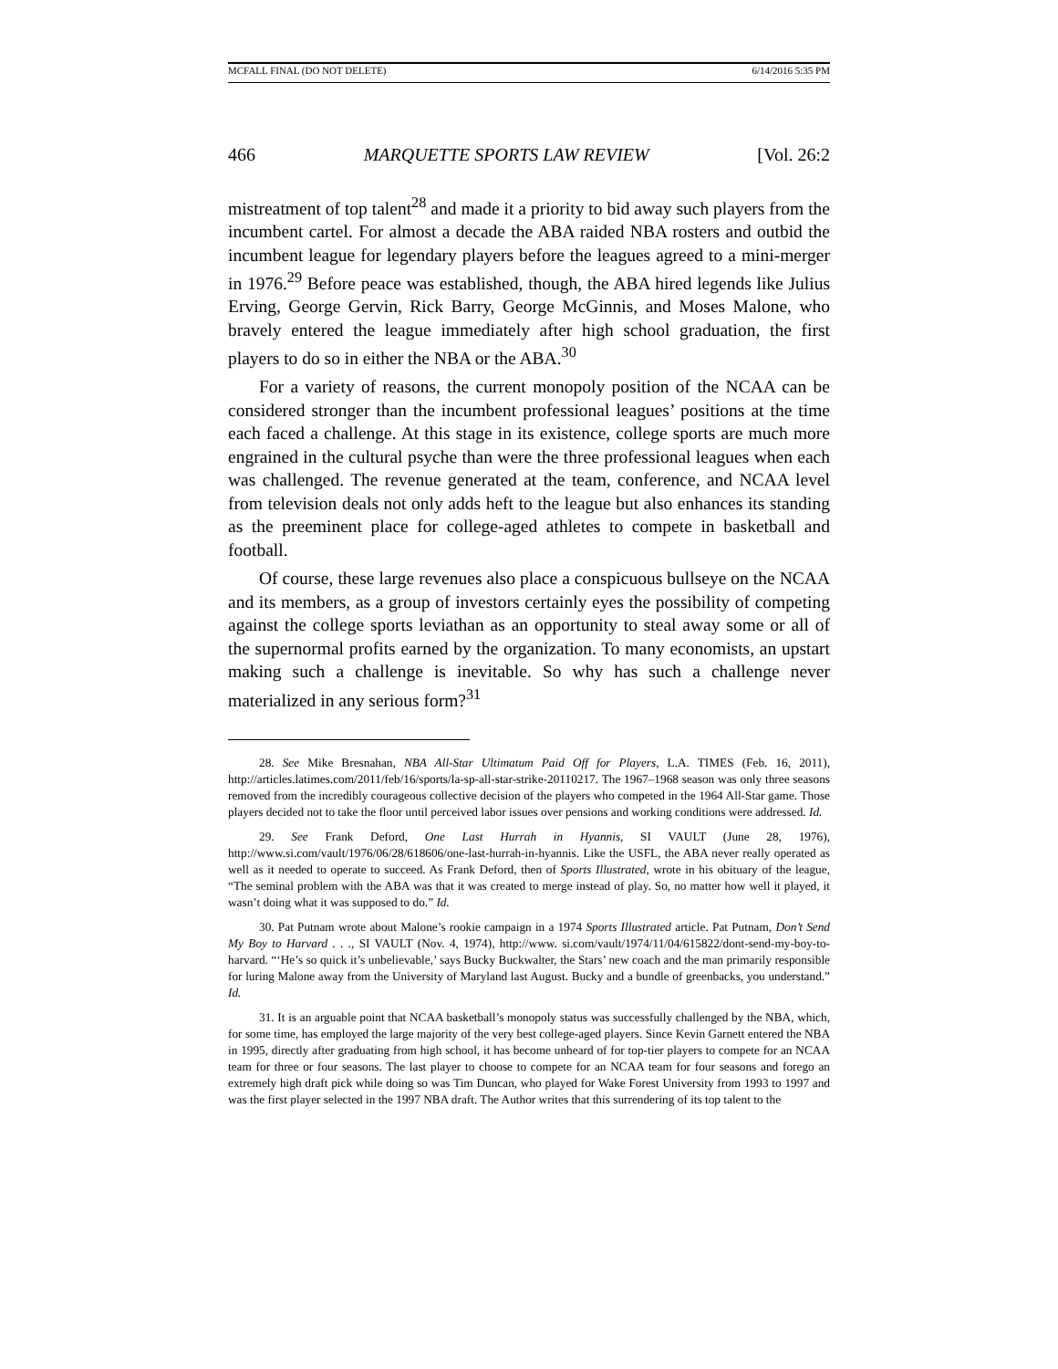MCFALL FINAL (DO NOT DELETE) 6/14/2016 5:35 PM
466 MARQUETTE SPORTS LAW REVIEW [Vol. 26:2
mistreatment of top talent<sup>28</sup> and made it a priority to bid away such players from the incumbent cartel. For almost a decade the ABA raided NBA rosters and outbid the incumbent league for legendary players before the leagues agreed to a mini-merger in 1976.<sup>29</sup> Before peace was established, though, the ABA hired legends like Julius Erving, George Gervin, Rick Barry, George McGinnis, and Moses Malone, who bravely entered the league immediately after high school graduation, the first players to do so in either the NBA or the ABA.<sup>30</sup>
For a variety of reasons, the current monopoly position of the NCAA can be considered stronger than the incumbent professional leagues’ positions at the time each faced a challenge. At this stage in its existence, college sports are much more engrained in the cultural psyche than were the three professional leagues when each was challenged. The revenue generated at the team, conference, and NCAA level from television deals not only adds heft to the league but also enhances its standing as the preeminent place for college-aged athletes to compete in basketball and football.
Of course, these large revenues also place a conspicuous bullseye on the NCAA and its members, as a group of investors certainly eyes the possibility of competing against the college sports leviathan as an opportunity to steal away some or all of the supernormal profits earned by the organization. To many economists, an upstart making such a challenge is inevitable. So why has such a challenge never materialized in any serious form?<sup>31</sup>
28. See Mike Bresnahan, NBA All-Star Ultimatum Paid Off for Players, L.A. TIMES (Feb. 16, 2011), http://articles.latimes.com/2011/feb/16/sports/la-sp-all-star-strike-20110217. The 1967–1968 season was only three seasons removed from the incredibly courageous collective decision of the players who competed in the 1964 All-Star game. Those players decided not to take the floor until perceived labor issues over pensions and working conditions were addressed. Id.
29. See Frank Deford, One Last Hurrah in Hyannis, SI VAULT (June 28, 1976), http://www.si.com/vault/1976/06/28/618606/one-last-hurrah-in-hyannis. Like the USFL, the ABA never really operated as well as it needed to operate to succeed. As Frank Deford, then of Sports Illustrated, wrote in his obituary of the league, “The seminal problem with the ABA was that it was created to merge instead of play. So, no matter how well it played, it wasn’t doing what it was supposed to do.” Id.
30. Pat Putnam wrote about Malone’s rookie campaign in a 1974 Sports Illustrated article. Pat Putnam, Don’t Send My Boy to Harvard . . ., SI VAULT (Nov. 4, 1974), http://www. si.com/vault/1974/11/04/615822/dont-send-my-boy-to-harvard. “‘He’s so quick it’s unbelievable,’ says Bucky Buckwalter, the Stars’ new coach and the man primarily responsible for luring Malone away from the University of Maryland last August. Bucky and a bundle of greenbacks, you understand.” Id.
31. It is an arguable point that NCAA basketball’s monopoly status was successfully challenged by the NBA, which, for some time, has employed the large majority of the very best college-aged players. Since Kevin Garnett entered the NBA in 1995, directly after graduating from high school, it has become unheard of for top-tier players to compete for an NCAA team for three or four seasons. The last player to choose to compete for an NCAA team for four seasons and forego an extremely high draft pick while doing so was Tim Duncan, who played for Wake Forest University from 1993 to 1997 and was the first player selected in the 1997 NBA draft. The Author writes that this surrendering of its top talent to the